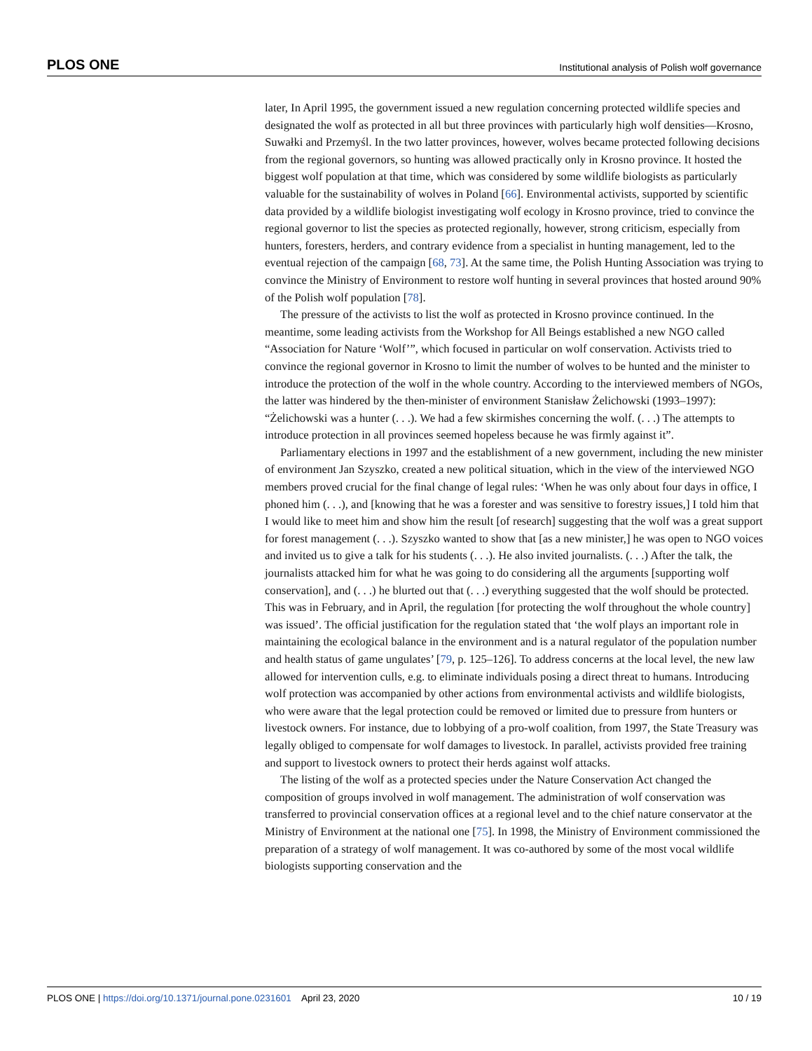PLOS ONE Institutional analysis of Polish wolf governance
later, In April 1995, the government issued a new regulation concerning protected wildlife species and designated the wolf as protected in all but three provinces with particularly high wolf densities—Krosno, Suwałki and Przemyśl. In the two latter provinces, however, wolves became protected following decisions from the regional governors, so hunting was allowed practically only in Krosno province. It hosted the biggest wolf population at that time, which was considered by some wildlife biologists as particularly valuable for the sustainability of wolves in Poland [66]. Environmental activists, supported by scientific data provided by a wildlife biologist investigating wolf ecology in Krosno province, tried to convince the regional governor to list the species as protected regionally, however, strong criticism, especially from hunters, foresters, herders, and contrary evidence from a specialist in hunting management, led to the eventual rejection of the campaign [68, 73]. At the same time, the Polish Hunting Association was trying to convince the Ministry of Environment to restore wolf hunting in several provinces that hosted around 90% of the Polish wolf population [78].
The pressure of the activists to list the wolf as protected in Krosno province continued. In the meantime, some leading activists from the Workshop for All Beings established a new NGO called “Association for Nature ‘Wolf’”, which focused in particular on wolf conservation. Activists tried to convince the regional governor in Krosno to limit the number of wolves to be hunted and the minister to introduce the protection of the wolf in the whole country. According to the interviewed members of NGOs, the latter was hindered by the then-minister of environment Stanisław Żelichowski (1993–1997): “Żelichowski was a hunter (. . .). We had a few skirmishes concerning the wolf. (. . .) The attempts to introduce protection in all provinces seemed hopeless because he was firmly against it”.
Parliamentary elections in 1997 and the establishment of a new government, including the new minister of environment Jan Szyszko, created a new political situation, which in the view of the interviewed NGO members proved crucial for the final change of legal rules: ‘When he was only about four days in office, I phoned him (. . .), and [knowing that he was a forester and was sensitive to forestry issues,] I told him that I would like to meet him and show him the result [of research] suggesting that the wolf was a great support for forest management (. . .). Szyszko wanted to show that [as a new minister,] he was open to NGO voices and invited us to give a talk for his students (. . .). He also invited journalists. (. . .) After the talk, the journalists attacked him for what he was going to do considering all the arguments [supporting wolf conservation], and (. . .) he blurted out that (. . .) everything suggested that the wolf should be protected. This was in February, and in April, the regulation [for protecting the wolf throughout the whole country] was issued’. The official justification for the regulation stated that ‘the wolf plays an important role in maintaining the ecological balance in the environment and is a natural regulator of the population number and health status of game ungulates’ [79, p. 125–126]. To address concerns at the local level, the new law allowed for intervention culls, e.g. to eliminate individuals posing a direct threat to humans. Introducing wolf protection was accompanied by other actions from environmental activists and wildlife biologists, who were aware that the legal protection could be removed or limited due to pressure from hunters or livestock owners. For instance, due to lobbying of a pro-wolf coalition, from 1997, the State Treasury was legally obliged to compensate for wolf damages to livestock. In parallel, activists provided free training and support to livestock owners to protect their herds against wolf attacks.
The listing of the wolf as a protected species under the Nature Conservation Act changed the composition of groups involved in wolf management. The administration of wolf conservation was transferred to provincial conservation offices at a regional level and to the chief nature conservator at the Ministry of Environment at the national one [75]. In 1998, the Ministry of Environment commissioned the preparation of a strategy of wolf management. It was co-authored by some of the most vocal wildlife biologists supporting conservation and the
PLOS ONE | https://doi.org/10.1371/journal.pone.0231601 April 23, 2020 10 / 19